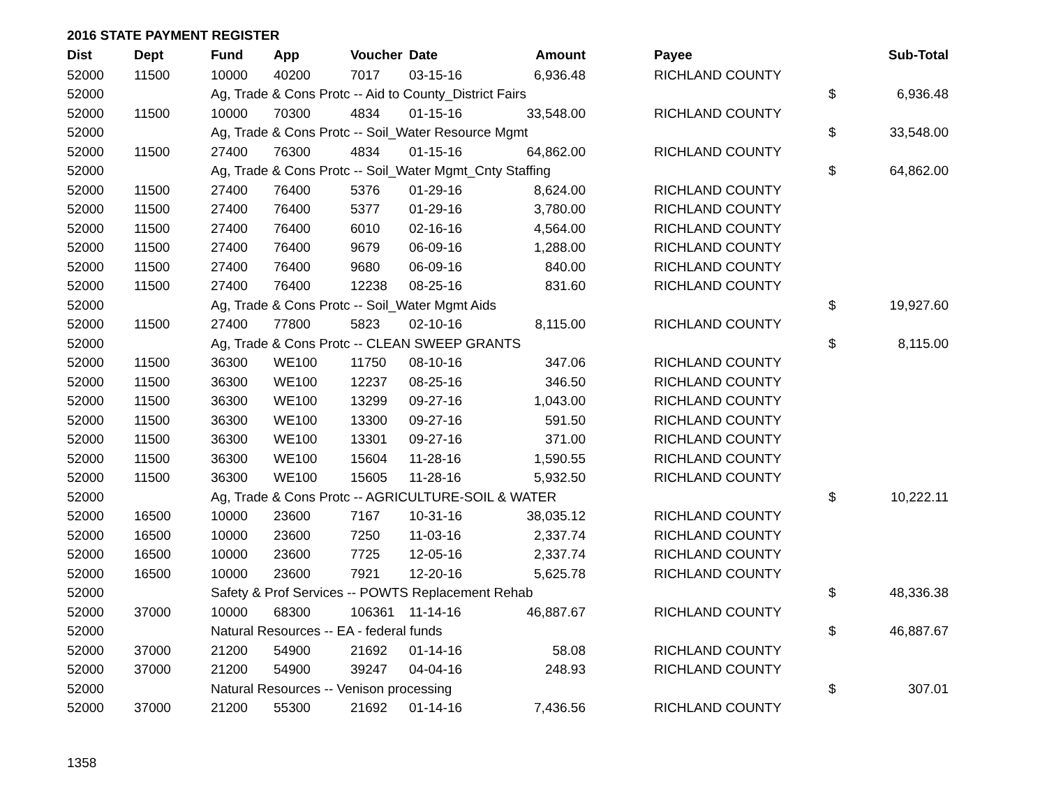2016 STATE PAYMENT REGISTER
| Dist | Dept | Fund | App | Voucher | Date | Amount | | Payee | | Sub-Total |
| --- | --- | --- | --- | --- | --- | --- | --- | --- | --- | --- |
| 52000 | 11500 | 10000 | 40200 | 7017 | 03-15-16 | 6,936.48 | | RICHLAND COUNTY | | |
| 52000 | | Ag, Trade & Cons Protc -- Aid to County_District Fairs | | | | | | | $ | 6,936.48 |
| 52000 | 11500 | 10000 | 70300 | 4834 | 01-15-16 | 33,548.00 | | RICHLAND COUNTY | | |
| 52000 | | Ag, Trade & Cons Protc -- Soil_Water Resource Mgmt | | | | | | | $ | 33,548.00 |
| 52000 | 11500 | 27400 | 76300 | 4834 | 01-15-16 | 64,862.00 | | RICHLAND COUNTY | | |
| 52000 | | Ag, Trade & Cons Protc -- Soil_Water Mgmt_Cnty Staffing | | | | | | | $ | 64,862.00 |
| 52000 | 11500 | 27400 | 76400 | 5376 | 01-29-16 | 8,624.00 | | RICHLAND COUNTY | | |
| 52000 | 11500 | 27400 | 76400 | 5377 | 01-29-16 | 3,780.00 | | RICHLAND COUNTY | | |
| 52000 | 11500 | 27400 | 76400 | 6010 | 02-16-16 | 4,564.00 | | RICHLAND COUNTY | | |
| 52000 | 11500 | 27400 | 76400 | 9679 | 06-09-16 | 1,288.00 | | RICHLAND COUNTY | | |
| 52000 | 11500 | 27400 | 76400 | 9680 | 06-09-16 | 840.00 | | RICHLAND COUNTY | | |
| 52000 | 11500 | 27400 | 76400 | 12238 | 08-25-16 | 831.60 | | RICHLAND COUNTY | | |
| 52000 | | Ag, Trade & Cons Protc -- Soil_Water Mgmt Aids | | | | | | | $ | 19,927.60 |
| 52000 | 11500 | 27400 | 77800 | 5823 | 02-10-16 | 8,115.00 | | RICHLAND COUNTY | | |
| 52000 | | Ag, Trade & Cons Protc -- CLEAN SWEEP GRANTS | | | | | | | $ | 8,115.00 |
| 52000 | 11500 | 36300 | WE100 | 11750 | 08-10-16 | 347.06 | | RICHLAND COUNTY | | |
| 52000 | 11500 | 36300 | WE100 | 12237 | 08-25-16 | 346.50 | | RICHLAND COUNTY | | |
| 52000 | 11500 | 36300 | WE100 | 13299 | 09-27-16 | 1,043.00 | | RICHLAND COUNTY | | |
| 52000 | 11500 | 36300 | WE100 | 13300 | 09-27-16 | 591.50 | | RICHLAND COUNTY | | |
| 52000 | 11500 | 36300 | WE100 | 13301 | 09-27-16 | 371.00 | | RICHLAND COUNTY | | |
| 52000 | 11500 | 36300 | WE100 | 15604 | 11-28-16 | 1,590.55 | | RICHLAND COUNTY | | |
| 52000 | 11500 | 36300 | WE100 | 15605 | 11-28-16 | 5,932.50 | | RICHLAND COUNTY | | |
| 52000 | | Ag, Trade & Cons Protc -- AGRICULTURE-SOIL & WATER | | | | | | | $ | 10,222.11 |
| 52000 | 16500 | 10000 | 23600 | 7167 | 10-31-16 | 38,035.12 | | RICHLAND COUNTY | | |
| 52000 | 16500 | 10000 | 23600 | 7250 | 11-03-16 | 2,337.74 | | RICHLAND COUNTY | | |
| 52000 | 16500 | 10000 | 23600 | 7725 | 12-05-16 | 2,337.74 | | RICHLAND COUNTY | | |
| 52000 | 16500 | 10000 | 23600 | 7921 | 12-20-16 | 5,625.78 | | RICHLAND COUNTY | | |
| 52000 | | Safety & Prof Services -- POWTS Replacement Rehab | | | | | | | $ | 48,336.38 |
| 52000 | 37000 | 10000 | 68300 | 106361 | 11-14-16 | 46,887.67 | | RICHLAND COUNTY | | |
| 52000 | | Natural Resources -- EA - federal funds | | | | | | | $ | 46,887.67 |
| 52000 | 37000 | 21200 | 54900 | 21692 | 01-14-16 | 58.08 | | RICHLAND COUNTY | | |
| 52000 | 37000 | 21200 | 54900 | 39247 | 04-04-16 | 248.93 | | RICHLAND COUNTY | | |
| 52000 | | Natural Resources -- Venison processing | | | | | | | $ | 307.01 |
| 52000 | 37000 | 21200 | 55300 | 21692 | 01-14-16 | 7,436.56 | | RICHLAND COUNTY | | |
1358